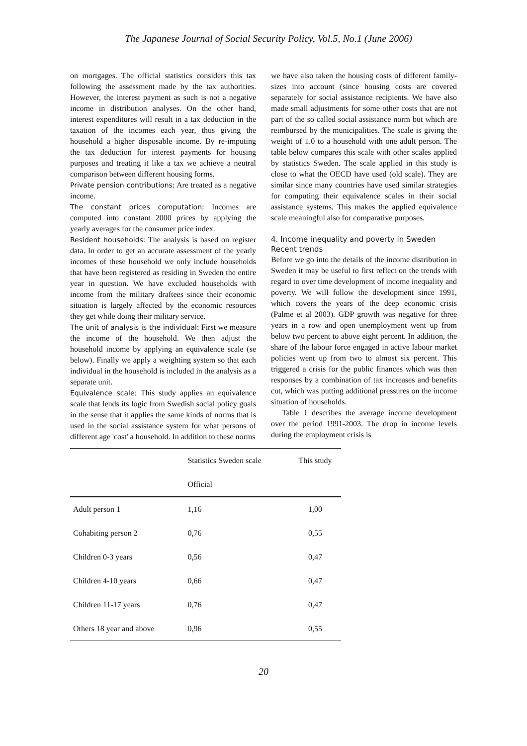The Japanese Journal of Social Security Policy, Vol.5, No.1 (June 2006)
on mortgages. The official statistics considers this tax following the assessment made by the tax authorities. However, the interest payment as such is not a negative income in distribution analyses. On the other hand, interest expenditures will result in a tax deduction in the taxation of the incomes each year, thus giving the household a higher disposable income. By re-imputing the tax deduction for interest payments for housing purposes and treating it like a tax we achieve a neutral comparison between different housing forms.
Private pension contributions: Are treated as a negative income.
The constant prices computation: Incomes are computed into constant 2000 prices by applying the yearly averages for the consumer price index.
Resident households: The analysis is based on register data. In order to get an accurate assessment of the yearly incomes of these household we only include households that have been registered as residing in Sweden the entire year in question. We have excluded households with income from the military draftees since their economic situation is largely affected by the economic resources they get while doing their military service.
The unit of analysis is the individual: First we measure the income of the household. We then adjust the household income by applying an equivalence scale (se below). Finally we apply a weighting system so that each individual in the household is included in the analysis as a separate unit.
Equivalence scale: This study applies an equivalence scale that lends its logic from Swedish social policy goals in the sense that it applies the same kinds of norms that is used in the social assistance system for what persons of different age 'cost' a household. In addition to these norms
we have also taken the housing costs of different family-sizes into account (since housing costs are covered separately for social assistance recipients. We have also made small adjustments for some other costs that are not part of the so called social assistance norm but which are reimbursed by the municipalities. The scale is giving the weight of 1.0 to a household with one adult person. The table below compares this scale with other scales applied by statistics Sweden. The scale applied in this study is close to what the OECD have used (old scale). They are similar since many countries have used similar strategies for computing their equivalence scales in their social assistance systems. This makes the applied equivalence scale meaningful also for comparative purposes.
4. Income inequality and poverty in Sweden
Recent trends
Before we go into the details of the income distribution in Sweden it may be useful to first reflect on the trends with regard to over time development of income inequality and poverty. We will follow the development since 1991, which covers the years of the deep economic crisis (Palme et al 2003). GDP growth was negative for three years in a row and open unemployment went up from below two percent to above eight percent. In addition, the share of the labour force engaged in active labour market policies went up from two to almost six percent. This triggered a crisis for the public finances which was then responses by a combination of tax increases and benefits cut, which was putting additional pressures on the income situation of households.
Table 1 describes the average income development over the period 1991-2003. The drop in income levels during the employment crisis is
| | Statistics Sweden scale | This study |
| --- | --- | --- |
| | Official | |
| Adult person 1 | 1,16 | 1,00 |
| Cohabiting person 2 | 0,76 | 0,55 |
| Children 0-3 years | 0,56 | 0,47 |
| Children 4-10 years | 0,66 | 0,47 |
| Children 11-17 years | 0,76 | 0,47 |
| Others 18 year and above | 0,96 | 0,55 |
20